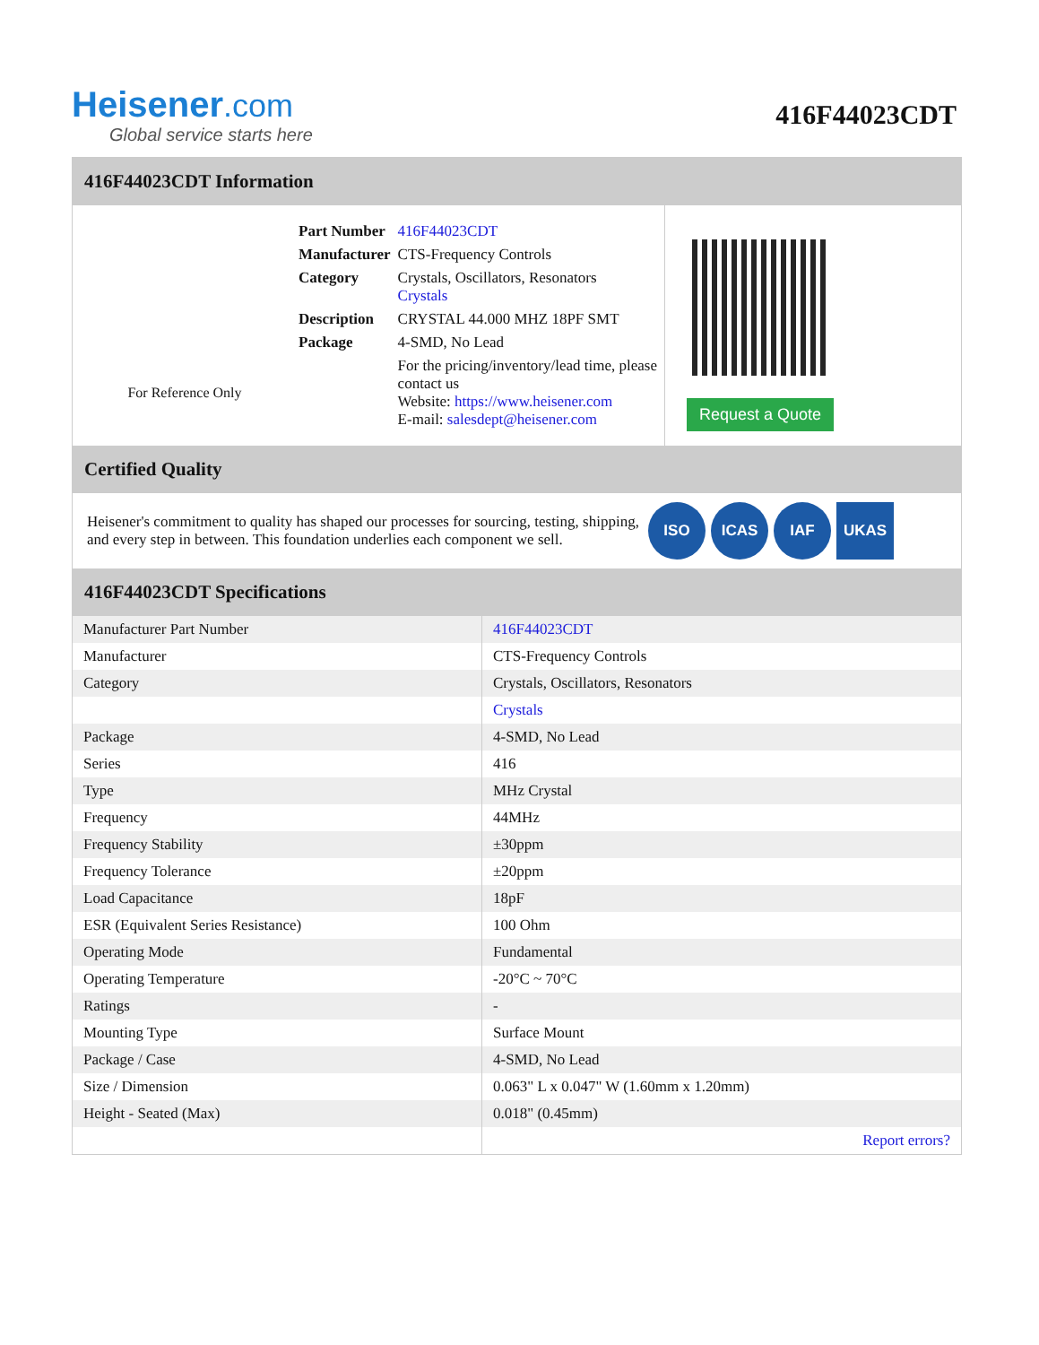Heisener.com
Global service starts here
416F44023CDT
416F44023CDT Information
For Reference Only
| Part Number | 416F44023CDT |
| Manufacturer | CTS-Frequency Controls |
| Category | Crystals, Oscillators, Resonators Crystals |
| Description | CRYSTAL 44.000 MHZ 18PF SMT |
| Package | 4-SMD, No Lead |
| | For the pricing/inventory/lead time, please contact us Website: https://www.heisener.com E-mail: salesdept@heisener.com |
Request a Quote
Certified Quality
Heisener's commitment to quality has shaped our processes for sourcing, testing, shipping, and every step in between. This foundation underlies each component we sell.
ISO ICAS IAF UKAS
416F44023CDT Specifications
| Manufacturer Part Number | 416F44023CDT |
| Manufacturer | CTS-Frequency Controls |
| Category | Crystals, Oscillators, Resonators |
| | Crystals |
| Package | 4-SMD, No Lead |
| Series | 416 |
| Type | MHz Crystal |
| Frequency | 44MHz |
| Frequency Stability | ±30ppm |
| Frequency Tolerance | ±20ppm |
| Load Capacitance | 18pF |
| ESR (Equivalent Series Resistance) | 100 Ohm |
| Operating Mode | Fundamental |
| Operating Temperature | -20°C ~ 70°C |
| Ratings | - |
| Mounting Type | Surface Mount |
| Package / Case | 4-SMD, No Lead |
| Size / Dimension | 0.063" L x 0.047" W (1.60mm x 1.20mm) |
| Height - Seated (Max) | 0.018" (0.45mm) |
| | Report errors? |